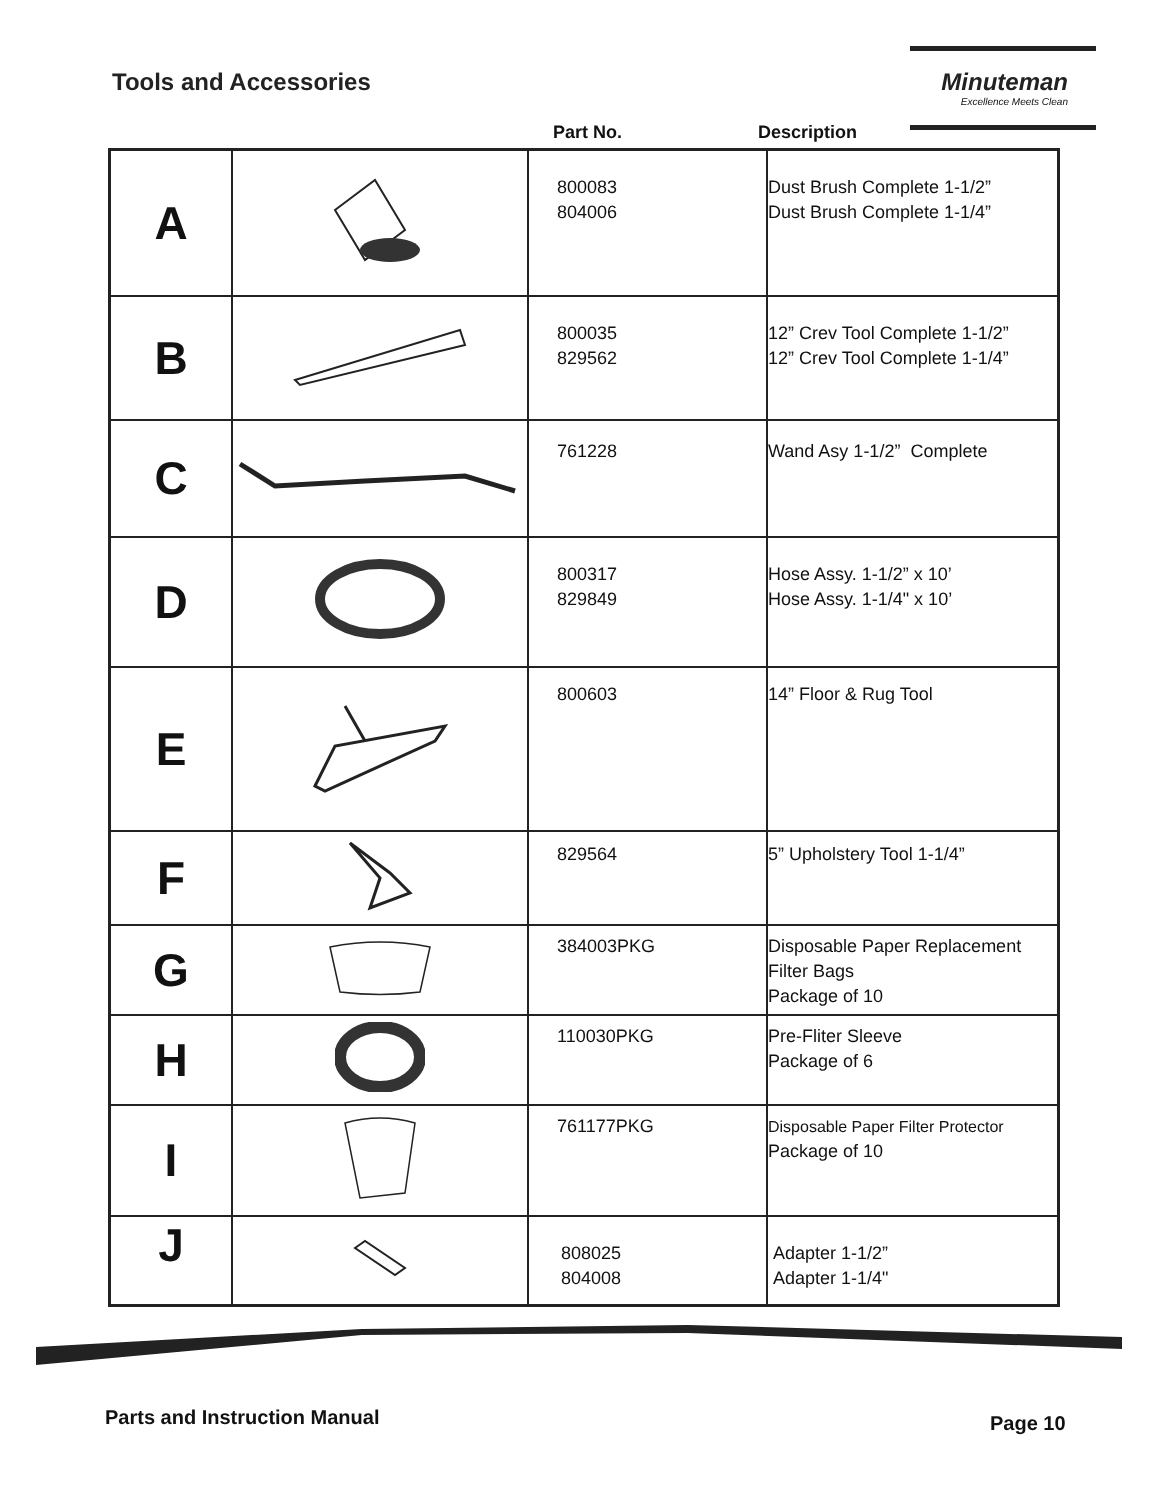Tools and Accessories
Minuteman
Excellence Meets Clean
Part No. Description
| A | | 800083 804006 | Dust Brush Complete 1-1/2” Dust Brush Complete 1-1/4” |
| B | | 800035 829562 | 12” Crev Tool Complete 1-1/2” 12” Crev Tool Complete 1-1/4” |
| C | | 761228 | Wand Asy 1-1/2” Complete |
| D | | 800317 829849 | Hose Assy. 1-1/2” x 10’ Hose Assy. 1-1/4" x 10’ |
| E | | 800603 | 14” Floor & Rug Tool |
| F | | 829564 | 5” Upholstery Tool 1-1/4” |
| G | | 384003PKG | Disposable Paper Replacement Filter Bags Package of 10 |
| H | | 110030PKG | Pre-Fliter Sleeve Package of 6 |
| I | | 761177PKG | Disposable Paper Filter Protector Package of 10 |
| J | | 808025 804008 | Adapter 1-1/2” Adapter 1-1/4" |
Parts and Instruction Manual Page 10